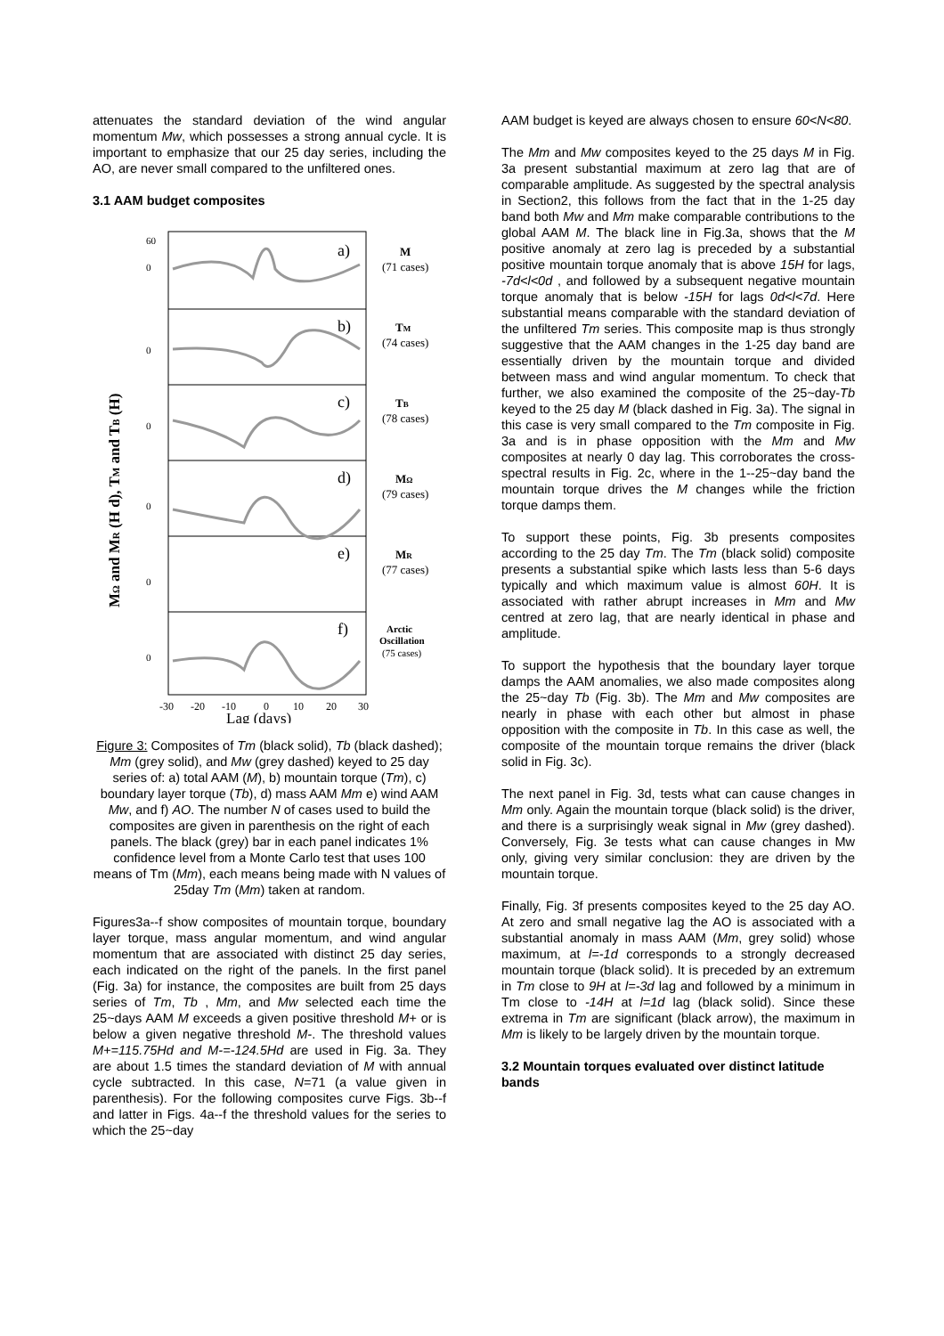attenuates the standard deviation of the wind angular momentum Mw, which possesses a strong annual cycle. It is important to emphasize that our 25 day series, including the AO, are never small compared to the unfiltered ones.
3.1 AAM budget composites
60
0
0
0
0
0
0
a)
b)
c)
d)
e)
f)
M
(71 cases)
TM
(74 cases)
TB
(78 cases)
MΩ
(79 cases)
MR
(77 cases)
Arctic
Oscillation
(75 cases)
-30
-20
-10
0
10
20
30
Lag (days)
MΩ and MR (H d), TM and TB (H)
Figure 3: Composites of Tm (black solid), Tb (black dashed); Mm (grey solid), and Mw (grey dashed) keyed to 25 day series of: a) total AAM (M), b) mountain torque (Tm), c) boundary layer torque (Tb), d) mass AAM Mm e) wind AAM Mw, and f) AO. The number N of cases used to build the composites are given in parenthesis on the right of each panels. The black (grey) bar in each panel indicates 1% confidence level from a Monte Carlo test that uses 100 means of Tm (Mm), each means being made with N values of 25day Tm (Mm) taken at random.
Figures3a--f show composites of mountain torque, boundary layer torque, mass angular momentum, and wind angular momentum that are associated with distinct 25 day series, each indicated on the right of the panels. In the first panel (Fig. 3a) for instance, the composites are built from 25 days series of Tm, Tb , Mm, and Mw selected each time the 25~days AAM M exceeds a given positive threshold M+ or is below a given negative threshold M-. The threshold values M+=115.75Hd and M-=-124.5Hd are used in Fig. 3a. They are about 1.5 times the standard deviation of M with annual cycle subtracted. In this case, N=71 (a value given in parenthesis). For the following composites curve Figs. 3b--f and latter in Figs. 4a--f the threshold values for the series to which the 25~day
AAM budget is keyed are always chosen to ensure 60<N<80.
The Mm and Mw composites keyed to the 25 days M in Fig. 3a present substantial maximum at zero lag that are of comparable amplitude. As suggested by the spectral analysis in Section2, this follows from the fact that in the 1-25 day band both Mw and Mm make comparable contributions to the global AAM M. The black line in Fig.3a, shows that the M positive anomaly at zero lag is preceded by a substantial positive mountain torque anomaly that is above 15H for lags, -7d<l<0d , and followed by a subsequent negative mountain torque anomaly that is below -15H for lags 0d<l<7d. Here substantial means comparable with the standard deviation of the unfiltered Tm series. This composite map is thus strongly suggestive that the AAM changes in the 1-25 day band are essentially driven by the mountain torque and divided between mass and wind angular momentum. To check that further, we also examined the composite of the 25~day-Tb keyed to the 25 day M (black dashed in Fig. 3a). The signal in this case is very small compared to the Tm composite in Fig. 3a and is in phase opposition with the Mm and Mw composites at nearly 0 day lag. This corroborates the cross-spectral results in Fig. 2c, where in the 1--25~day band the mountain torque drives the M changes while the friction torque damps them.
To support these points, Fig. 3b presents composites according to the 25 day Tm. The Tm (black solid) composite presents a substantial spike which lasts less than 5-6 days typically and which maximum value is almost 60H. It is associated with rather abrupt increases in Mm and Mw centred at zero lag, that are nearly identical in phase and amplitude.
To support the hypothesis that the boundary layer torque damps the AAM anomalies, we also made composites along the 25~day Tb (Fig. 3b). The Mm and Mw composites are nearly in phase with each other but almost in phase opposition with the composite in Tb. In this case as well, the composite of the mountain torque remains the driver (black solid in Fig. 3c).
The next panel in Fig. 3d, tests what can cause changes in Mm only. Again the mountain torque (black solid) is the driver, and there is a surprisingly weak signal in Mw (grey dashed). Conversely, Fig. 3e tests what can cause changes in Mw only, giving very similar conclusion: they are driven by the mountain torque.
Finally, Fig. 3f presents composites keyed to the 25 day AO. At zero and small negative lag the AO is associated with a substantial anomaly in mass AAM (Mm, grey solid) whose maximum, at l=-1d corresponds to a strongly decreased mountain torque (black solid). It is preceded by an extremum in Tm close to 9H at l=-3d lag and followed by a minimum in Tm close to -14H at l=1d lag (black solid). Since these extrema in Tm are significant (black arrow), the maximum in Mm is likely to be largely driven by the mountain torque.
3.2 Mountain torques evaluated over distinct latitude bands